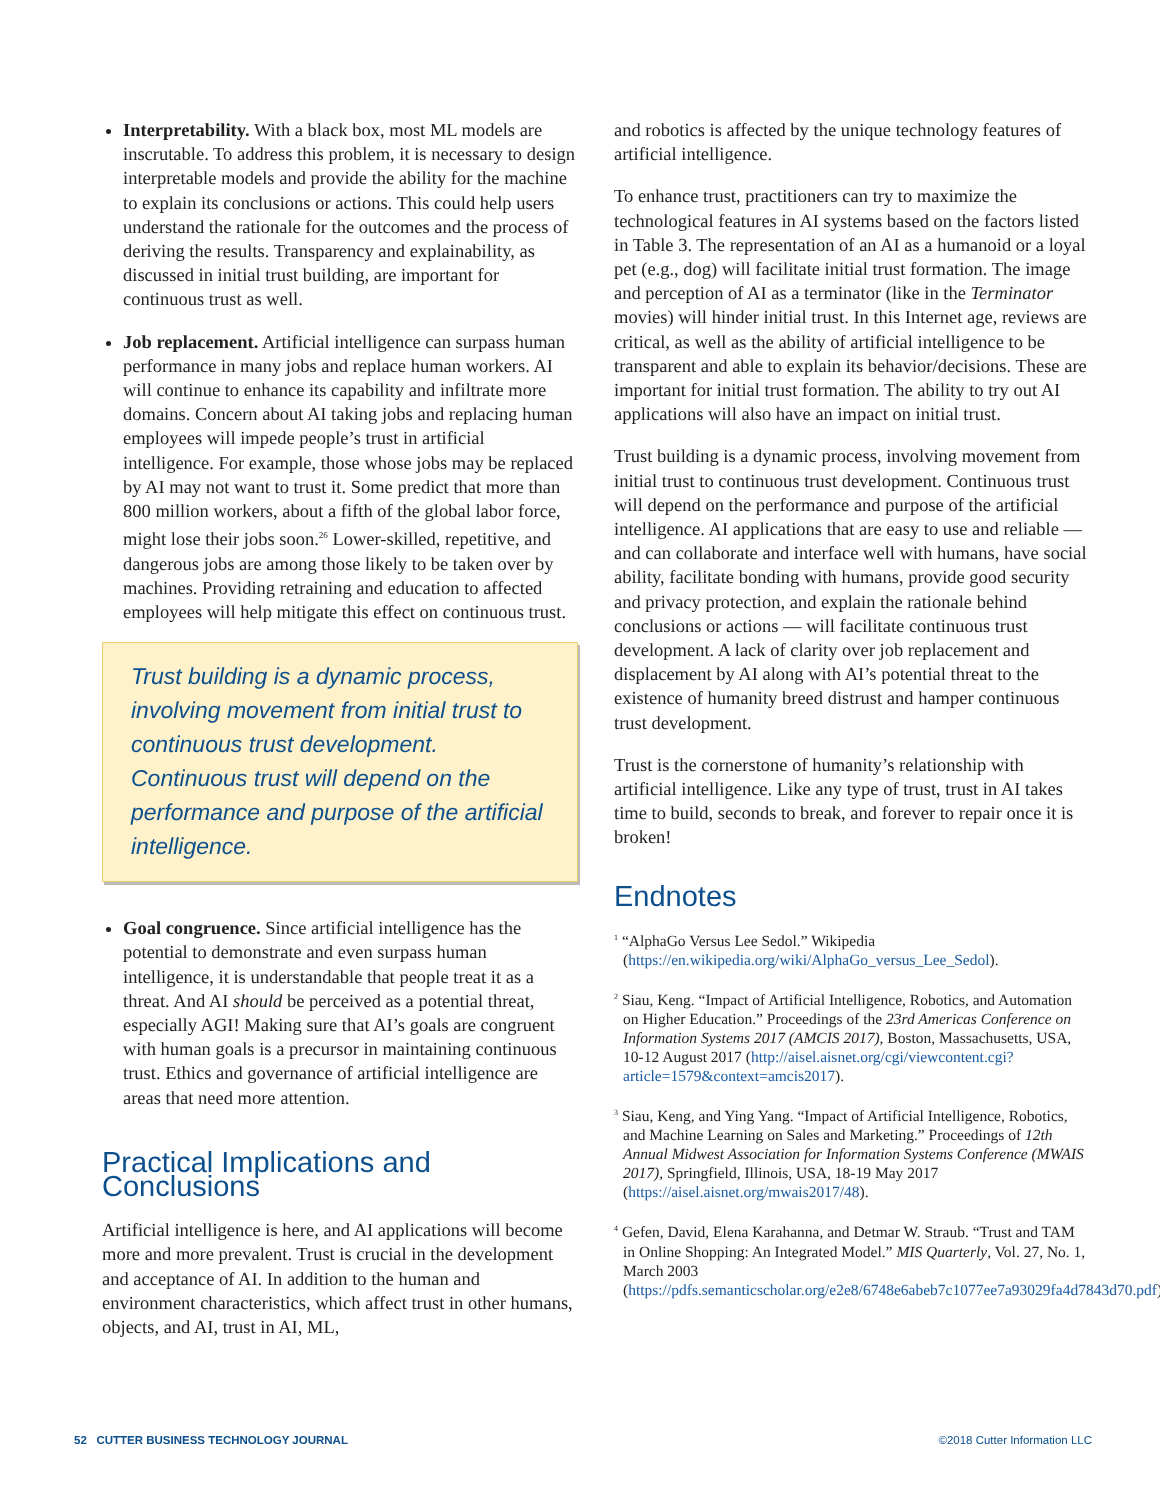Interpretability. With a black box, most ML models are inscrutable. To address this problem, it is necessary to design interpretable models and provide the ability for the machine to explain its conclusions or actions. This could help users understand the rationale for the outcomes and the process of deriving the results. Transparency and explainability, as discussed in initial trust building, are important for continuous trust as well.
Job replacement. Artificial intelligence can surpass human performance in many jobs and replace human workers. AI will continue to enhance its capability and infiltrate more domains. Concern about AI taking jobs and replacing human employees will impede people’s trust in artificial intelligence. For example, those whose jobs may be replaced by AI may not want to trust it. Some predict that more than 800 million workers, about a fifth of the global labor force, might lose their jobs soon.<sup>26</sup> Lower-skilled, repetitive, and dangerous jobs are among those likely to be taken over by machines. Providing retraining and education to affected employees will help mitigate this effect on continuous trust.
Trust building is a dynamic process, involving movement from initial trust to continuous trust development. Continuous trust will depend on the performance and purpose of the artificial intelligence.
Goal congruence. Since artificial intelligence has the potential to demonstrate and even surpass human intelligence, it is understandable that people treat it as a threat. And AI should be perceived as a potential threat, especially AGI! Making sure that AI’s goals are congruent with human goals is a precursor in maintaining continuous trust. Ethics and governance of artificial intelligence are areas that need more attention.
Practical Implications and Conclusions
Artificial intelligence is here, and AI applications will become more and more prevalent. Trust is crucial in the development and acceptance of AI. In addition to the human and environment characteristics, which affect trust in other humans, objects, and AI, trust in AI, ML,
and robotics is affected by the unique technology features of artificial intelligence.
To enhance trust, practitioners can try to maximize the technological features in AI systems based on the factors listed in Table 3. The representation of an AI as a humanoid or a loyal pet (e.g., dog) will facilitate initial trust formation. The image and perception of AI as a terminator (like in the Terminator movies) will hinder initial trust. In this Internet age, reviews are critical, as well as the ability of artificial intelligence to be transparent and able to explain its behavior/decisions. These are important for initial trust formation. The ability to try out AI applications will also have an impact on initial trust.
Trust building is a dynamic process, involving movement from initial trust to continuous trust development. Continuous trust will depend on the performance and purpose of the artificial intelligence. AI applications that are easy to use and reliable — and can collaborate and interface well with humans, have social ability, facilitate bonding with humans, provide good security and privacy protection, and explain the rationale behind conclusions or actions — will facilitate continuous trust development. A lack of clarity over job replacement and displacement by AI along with AI’s potential threat to the existence of humanity breed distrust and hamper continuous trust development.
Trust is the cornerstone of humanity’s relationship with artificial intelligence. Like any type of trust, trust in AI takes time to build, seconds to break, and forever to repair once it is broken!
Endnotes
<sup>1</sup> “AlphaGo Versus Lee Sedol.” Wikipedia (https://en.wikipedia.org/wiki/AlphaGo_versus_Lee_Sedol).
<sup>2</sup> Siau, Keng. “Impact of Artificial Intelligence, Robotics, and Automation on Higher Education.” Proceedings of the 23rd Americas Conference on Information Systems 2017 (AMCIS 2017), Boston, Massachusetts, USA, 10-12 August 2017 (http://aisel.aisnet.org/cgi/viewcontent.cgi?article=1579&context=amcis2017).
<sup>3</sup> Siau, Keng, and Ying Yang. “Impact of Artificial Intelligence, Robotics, and Machine Learning on Sales and Marketing.” Proceedings of 12th Annual Midwest Association for Information Systems Conference (MWAIS 2017), Springfield, Illinois, USA, 18-19 May 2017 (https://aisel.aisnet.org/mwais2017/48).
<sup>4</sup> Gefen, David, Elena Karahanna, and Detmar W. Straub. “Trust and TAM in Online Shopping: An Integrated Model.” MIS Quarterly, Vol. 27, No. 1, March 2003 (https://pdfs.semanticscholar.org/e2e8/6748e6abeb7c1077ee7a93029fa4d7843d70.pdf).
52 CUTTER BUSINESS TECHNOLOGY JOURNAL ©2018 Cutter Information LLC